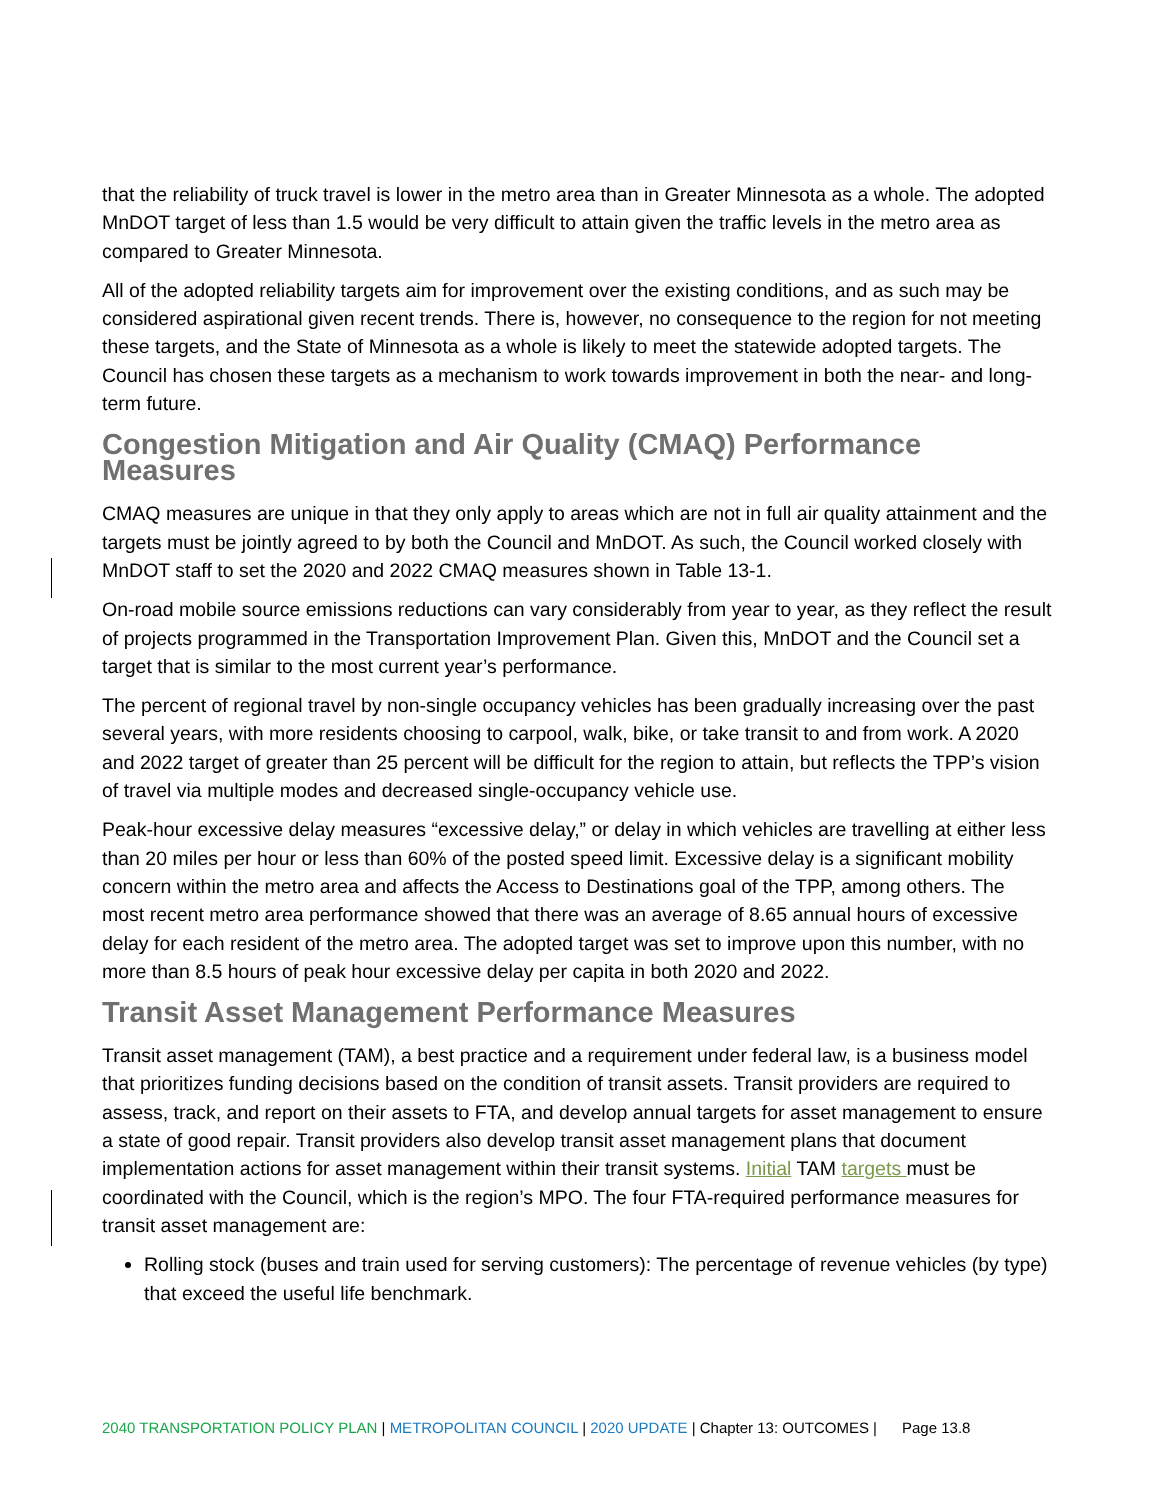that the reliability of truck travel is lower in the metro area than in Greater Minnesota as a whole. The adopted MnDOT target of less than 1.5 would be very difficult to attain given the traffic levels in the metro area as compared to Greater Minnesota.
All of the adopted reliability targets aim for improvement over the existing conditions, and as such may be considered aspirational given recent trends. There is, however, no consequence to the region for not meeting these targets, and the State of Minnesota as a whole is likely to meet the statewide adopted targets. The Council has chosen these targets as a mechanism to work towards improvement in both the near- and long- term future.
Congestion Mitigation and Air Quality (CMAQ) Performance Measures
CMAQ measures are unique in that they only apply to areas which are not in full air quality attainment and the targets must be jointly agreed to by both the Council and MnDOT. As such, the Council worked closely with MnDOT staff to set the 2020 and 2022 CMAQ measures shown in Table 13-1.
On-road mobile source emissions reductions can vary considerably from year to year, as they reflect the result of projects programmed in the Transportation Improvement Plan. Given this, MnDOT and the Council set a target that is similar to the most current year’s performance.
The percent of regional travel by non-single occupancy vehicles has been gradually increasing over the past several years, with more residents choosing to carpool, walk, bike, or take transit to and from work. A 2020 and 2022 target of greater than 25 percent will be difficult for the region to attain, but reflects the TPP’s vision of travel via multiple modes and decreased single-occupancy vehicle use.
Peak-hour excessive delay measures “excessive delay,” or delay in which vehicles are travelling at either less than 20 miles per hour or less than 60% of the posted speed limit. Excessive delay is a significant mobility concern within the metro area and affects the Access to Destinations goal of the TPP, among others. The most recent metro area performance showed that there was an average of 8.65 annual hours of excessive delay for each resident of the metro area. The adopted target was set to improve upon this number, with no more than 8.5 hours of peak hour excessive delay per capita in both 2020 and 2022.
Transit Asset Management Performance Measures
Transit asset management (TAM), a best practice and a requirement under federal law, is a business model that prioritizes funding decisions based on the condition of transit assets. Transit providers are required to assess, track, and report on their assets to FTA, and develop annual targets for asset management to ensure a state of good repair. Transit providers also develop transit asset management plans that document implementation actions for asset management within their transit systems. Initial TAM targets must be coordinated with the Council, which is the region’s MPO. The four FTA-required performance measures for transit asset management are:
Rolling stock (buses and train used for serving customers): The percentage of revenue vehicles (by type) that exceed the useful life benchmark.
2040 TRANSPORTATION POLICY PLAN | METROPOLITAN COUNCIL | 2020 UPDATE | Chapter 13: OUTCOMES | Page 13.8